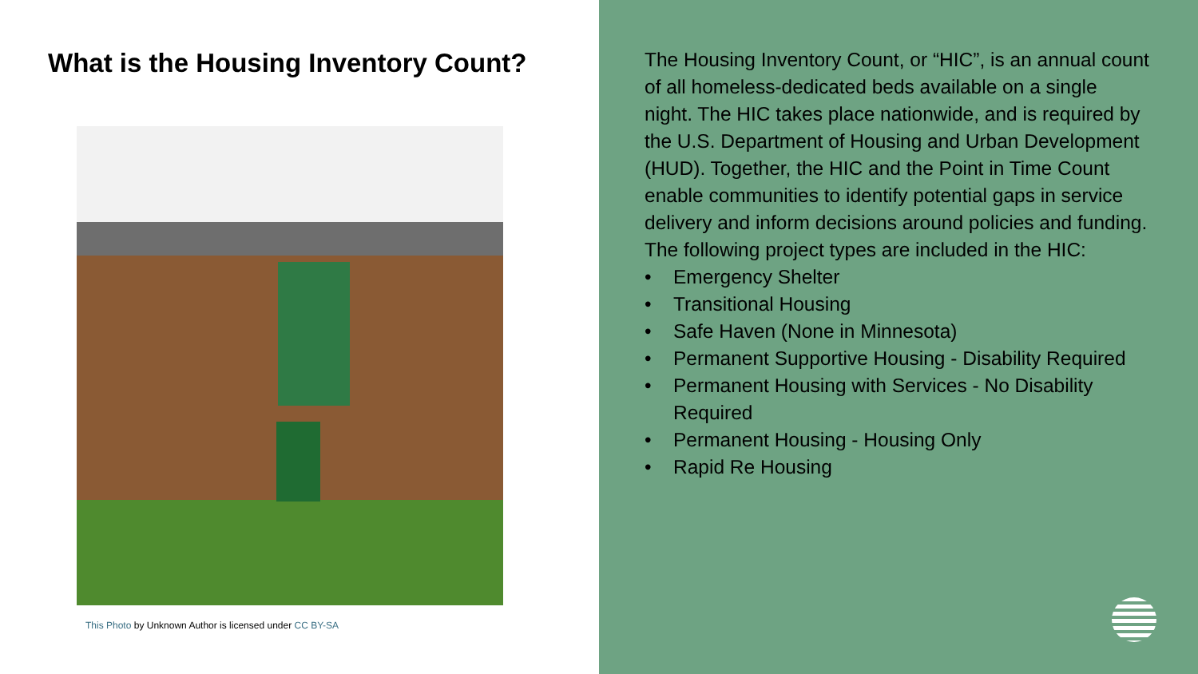What is the Housing Inventory Count?
This Photo by Unknown Author is licensed under CC BY-SA
The Housing Inventory Count, or “HIC”, is an annual count of all homeless-dedicated beds available on a single night. The HIC takes place nationwide, and is required by the U.S. Department of Housing and Urban Development (HUD). Together, the HIC and the Point in Time Count enable communities to identify potential gaps in service delivery and inform decisions around policies and funding.
The following project types are included in the HIC:
• Emergency Shelter
• Transitional Housing
• Safe Haven (None in Minnesota)
• Permanent Supportive Housing - Disability Required
• Permanent Housing with Services - No Disability Required
• Permanent Housing - Housing Only
• Rapid Re Housing